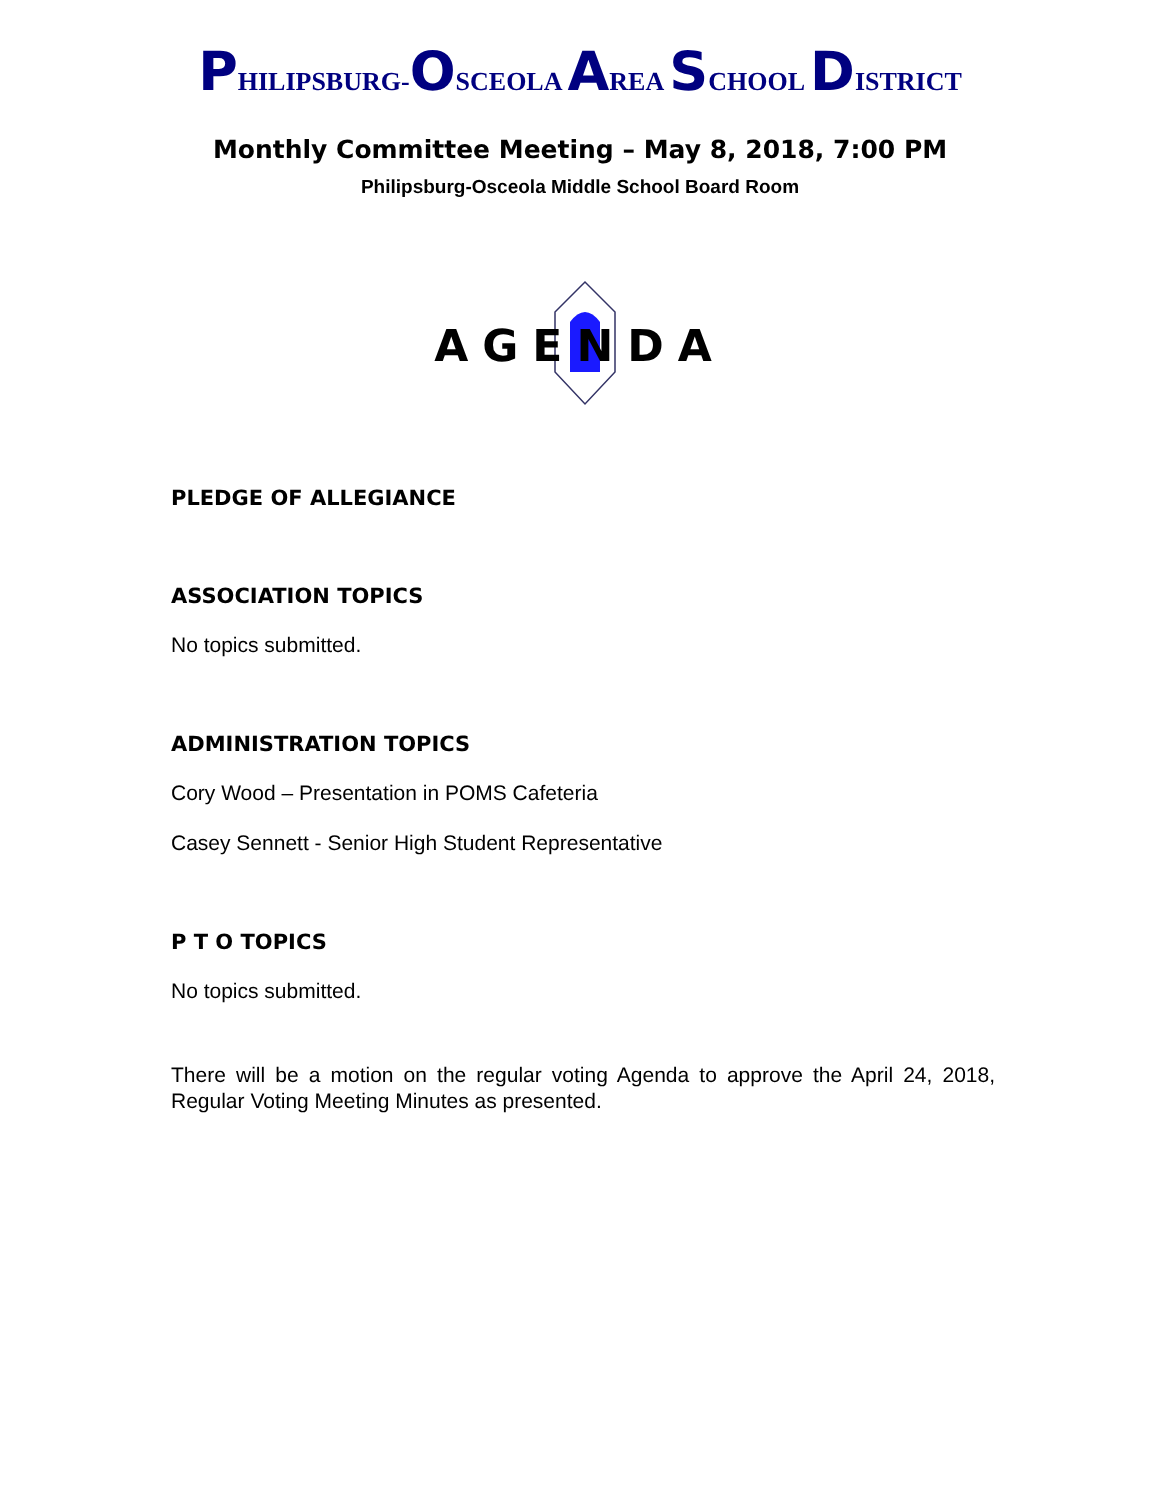PHILIPSBURG-OSCEOLA AREA SCHOOL DISTRICT
Monthly Committee Meeting – May 8, 2018, 7:00 PM
Philipsburg-Osceola Middle School Board Room
AGENDA
PLEDGE OF ALLEGIANCE
ASSOCIATION TOPICS
No topics submitted.
ADMINISTRATION TOPICS
Cory Wood – Presentation in POMS Cafeteria
Casey Sennett - Senior High Student Representative
P T O TOPICS
No topics submitted.
There will be a motion on the regular voting Agenda to approve the April 24, 2018, Regular Voting Meeting Minutes as presented.